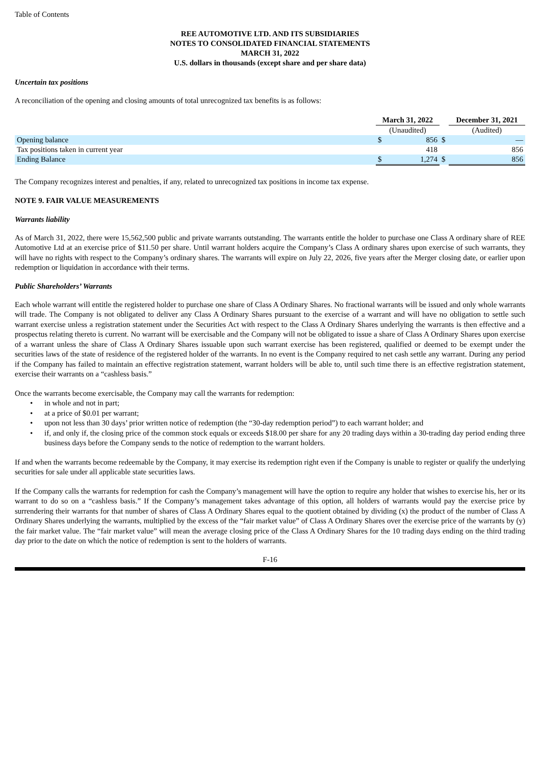Table of Contents
REE AUTOMOTIVE LTD. AND ITS SUBSIDIARIES
NOTES TO CONSOLIDATED FINANCIAL STATEMENTS
MARCH 31, 2022
U.S. dollars in thousands (except share and per share data)
Uncertain tax positions
A reconciliation of the opening and closing amounts of total unrecognized tax benefits is as follows:
| | March 31, 2022 | | | December 31, 2021 | |
| | (Unaudited) | | | (Audited) | |
| Opening balance | $ | 856 | $ | | — |
| Tax positions taken in current year | | 418 | | | 856 |
| Ending Balance | $ | 1,274 | $ | | 856 |
The Company recognizes interest and penalties, if any, related to unrecognized tax positions in income tax expense.
NOTE 9. FAIR VALUE MEASUREMENTS
Warrants liability
As of March 31, 2022, there were 15,562,500 public and private warrants outstanding. The warrants entitle the holder to purchase one Class A ordinary share of REE Automotive Ltd at an exercise price of $11.50 per share. Until warrant holders acquire the Company’s Class A ordinary shares upon exercise of such warrants, they will have no rights with respect to the Company’s ordinary shares. The warrants will expire on July 22, 2026, five years after the Merger closing date, or earlier upon redemption or liquidation in accordance with their terms.
Public Shareholders’ Warrants
Each whole warrant will entitle the registered holder to purchase one share of Class A Ordinary Shares. No fractional warrants will be issued and only whole warrants will trade. The Company is not obligated to deliver any Class A Ordinary Shares pursuant to the exercise of a warrant and will have no obligation to settle such warrant exercise unless a registration statement under the Securities Act with respect to the Class A Ordinary Shares underlying the warrants is then effective and a prospectus relating thereto is current. No warrant will be exercisable and the Company will not be obligated to issue a share of Class A Ordinary Shares upon exercise of a warrant unless the share of Class A Ordinary Shares issuable upon such warrant exercise has been registered, qualified or deemed to be exempt under the securities laws of the state of residence of the registered holder of the warrants. In no event is the Company required to net cash settle any warrant. During any period if the Company has failed to maintain an effective registration statement, warrant holders will be able to, until such time there is an effective registration statement, exercise their warrants on a “cashless basis.”
Once the warrants become exercisable, the Company may call the warrants for redemption:
• in whole and not in part;
• at a price of $0.01 per warrant;
• upon not less than 30 days’ prior written notice of redemption (the “30-day redemption period”) to each warrant holder; and
• if, and only if, the closing price of the common stock equals or exceeds $18.00 per share for any 20 trading days within a 30-trading day period ending three business days before the Company sends to the notice of redemption to the warrant holders.
If and when the warrants become redeemable by the Company, it may exercise its redemption right even if the Company is unable to register or qualify the underlying securities for sale under all applicable state securities laws.
If the Company calls the warrants for redemption for cash the Company’s management will have the option to require any holder that wishes to exercise his, her or its warrant to do so on a “cashless basis.” If the Company’s management takes advantage of this option, all holders of warrants would pay the exercise price by surrendering their warrants for that number of shares of Class A Ordinary Shares equal to the quotient obtained by dividing (x) the product of the number of Class A Ordinary Shares underlying the warrants, multiplied by the excess of the “fair market value” of Class A Ordinary Shares over the exercise price of the warrants by (y) the fair market value. The “fair market value” will mean the average closing price of the Class A Ordinary Shares for the 10 trading days ending on the third trading day prior to the date on which the notice of redemption is sent to the holders of warrants.
F-16